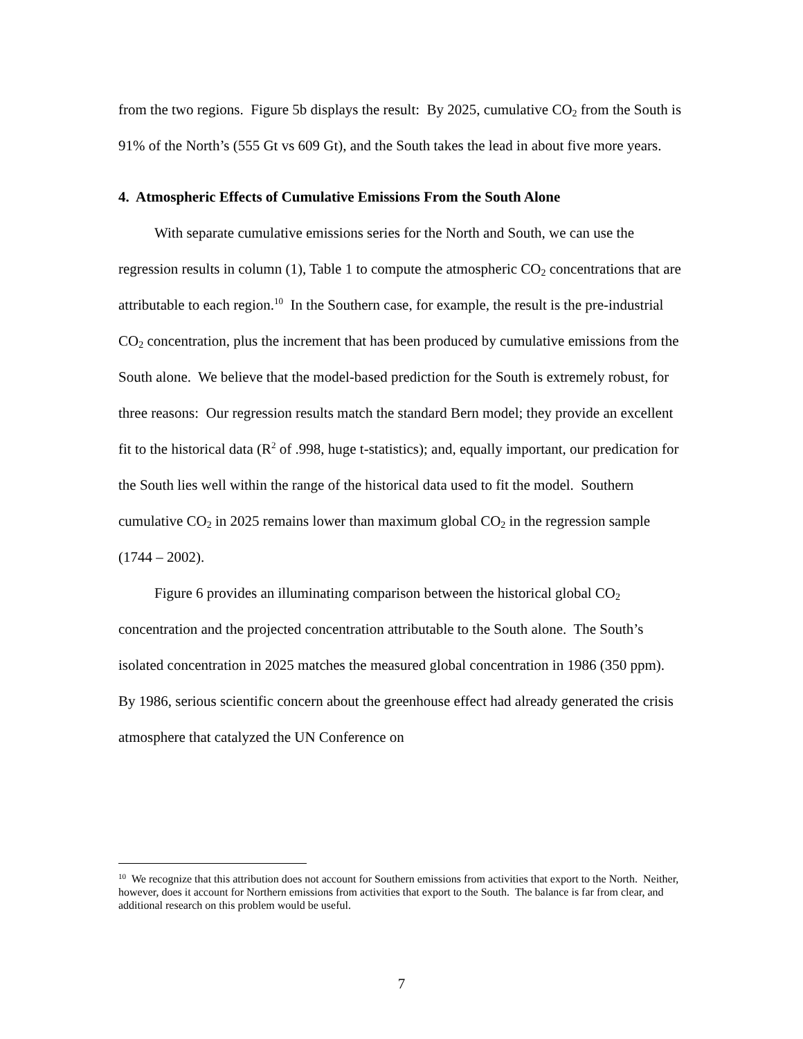from the two regions. Figure 5b displays the result: By 2025, cumulative CO<sub>2</sub> from the South is 91% of the North’s (555 Gt vs 609 Gt), and the South takes the lead in about five more years.
4. Atmospheric Effects of Cumulative Emissions From the South Alone
With separate cumulative emissions series for the North and South, we can use the regression results in column (1), Table 1 to compute the atmospheric CO<sub>2</sub> concentrations that are attributable to each region.<sup>10</sup> In the Southern case, for example, the result is the pre-industrial CO<sub>2</sub> concentration, plus the increment that has been produced by cumulative emissions from the South alone. We believe that the model-based prediction for the South is extremely robust, for three reasons: Our regression results match the standard Bern model; they provide an excellent fit to the historical data (R<sup>2</sup> of .998, huge t-statistics); and, equally important, our predication for the South lies well within the range of the historical data used to fit the model. Southern cumulative CO<sub>2</sub> in 2025 remains lower than maximum global CO<sub>2</sub> in the regression sample (1744 – 2002).
Figure 6 provides an illuminating comparison between the historical global CO<sub>2</sub> concentration and the projected concentration attributable to the South alone. The South’s isolated concentration in 2025 matches the measured global concentration in 1986 (350 ppm). By 1986, serious scientific concern about the greenhouse effect had already generated the crisis atmosphere that catalyzed the UN Conference on
<sup>10</sup> We recognize that this attribution does not account for Southern emissions from activities that export to the North. Neither, however, does it account for Northern emissions from activities that export to the South. The balance is far from clear, and additional research on this problem would be useful.
7